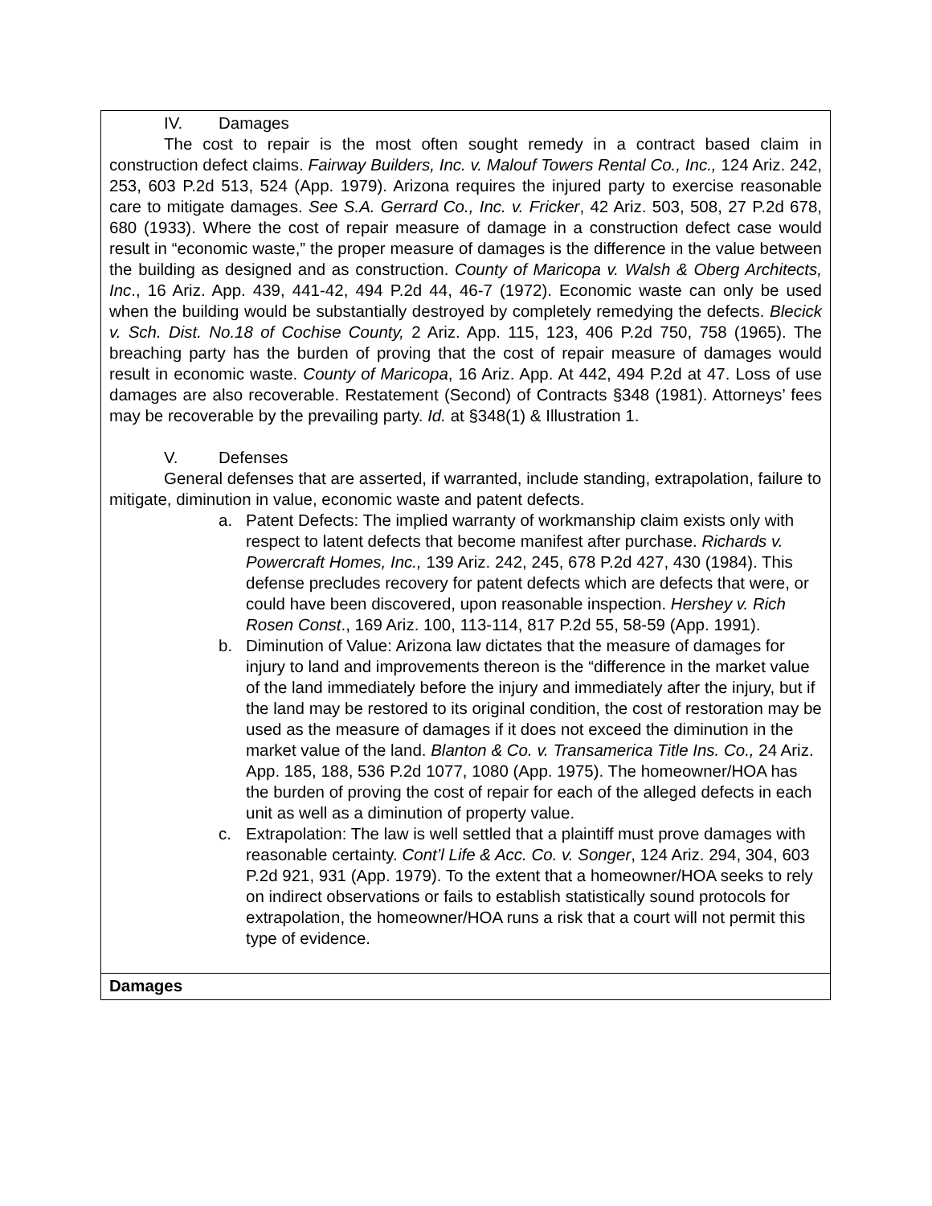| IV. Damages The cost to repair is the most often sought remedy in a contract based claim in construction defect claims. Fairway Builders, Inc. v. Malouf Towers Rental Co., Inc., 124 Ariz. 242, 253, 603 P.2d 513, 524 (App. 1979). Arizona requires the injured party to exercise reasonable care to mitigate damages. See S.A. Gerrard Co., Inc. v. Fricker , 42 Ariz. 503, 508, 27 P.2d 678, 680 (1933). Where the cost of repair measure of damage in a construction defect case would result in “economic waste,” the proper measure of damages is the difference in the value between the building as designed and as construction. County of Maricopa v. Walsh & Oberg Architects, Inc ., 16 Ariz. App. 439, 441-42, 494 P.2d 44, 46-7 (1972). Economic waste can only be used when the building would be substantially destroyed by completely remedying the defects. Blecick v. Sch. Dist. No.18 of Cochise County, 2 Ariz. App. 115, 123, 406 P.2d 750, 758 (1965). The breaching party has the burden of proving that the cost of repair measure of damages would result in economic waste. County of Maricopa , 16 Ariz. App. At 442, 494 P.2d at 47. Loss of use damages are also recoverable. Restatement (Second) of Contracts §348 (1981). Attorneys’ fees may be recoverable by the prevailing party. Id. at §348(1) & Illustration 1. V. Defenses General defenses that are asserted, if warranted, include standing, extrapolation, failure to mitigate, diminution in value, economic waste and patent defects. a. Patent Defects: The implied warranty of workmanship claim exists only with respect to latent defects that become manifest after purchase. Richards v. Powercraft Homes, Inc., 139 Ariz. 242, 245, 678 P.2d 427, 430 (1984). This defense precludes recovery for patent defects which are defects that were, or could have been discovered, upon reasonable inspection. Hershey v. Rich Rosen Const ., 169 Ariz. 100, 113-114, 817 P.2d 55, 58-59 (App. 1991). b. Diminution of Value: Arizona law dictates that the measure of damages for injury to land and improvements thereon is the “difference in the market value of the land immediately before the injury and immediately after the injury, but if the land may be restored to its original condition, the cost of restoration may be used as the measure of damages if it does not exceed the diminution in the market value of the land. Blanton & Co. v. Transamerica Title Ins. Co., 24 Ariz. App. 185, 188, 536 P.2d 1077, 1080 (App. 1975). The homeowner/HOA has the burden of proving the cost of repair for each of the alleged defects in each unit as well as a diminution of property value. c. Extrapolation: The law is well settled that a plaintiff must prove damages with reasonable certainty. Cont’l Life & Acc. Co. v. Songer , 124 Ariz. 294, 304, 603 P.2d 921, 931 (App. 1979). To the extent that a homeowner/HOA seeks to rely on indirect observations or fails to establish statistically sound protocols for extrapolation, the homeowner/HOA runs a risk that a court will not permit this type of evidence. |
| Damages |